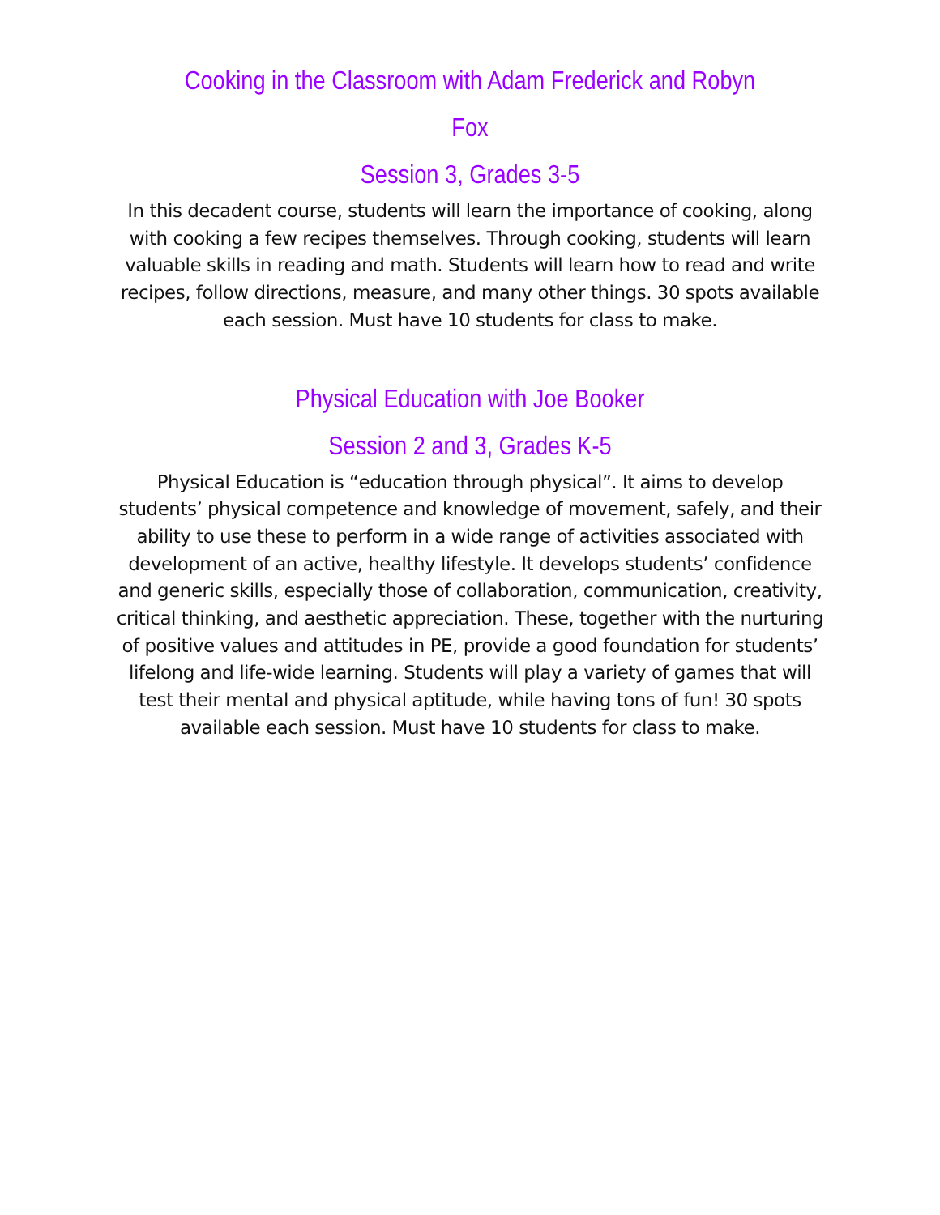Cooking in the Classroom with Adam Frederick and Robyn Fox
Session 3, Grades 3-5
In this decadent course, students will learn the importance of cooking, along with cooking a few recipes themselves. Through cooking, students will learn valuable skills in reading and math. Students will learn how to read and write recipes, follow directions, measure, and many other things. 30 spots available each session. Must have 10 students for class to make.
Physical Education with Joe Booker
Session 2 and 3, Grades K-5
Physical Education is “education through physical”. It aims to develop students’ physical competence and knowledge of movement, safely, and their ability to use these to perform in a wide range of activities associated with development of an active, healthy lifestyle. It develops students’ confidence and generic skills, especially those of collaboration, communication, creativity, critical thinking, and aesthetic appreciation. These, together with the nurturing of positive values and attitudes in PE, provide a good foundation for students’ lifelong and life-wide learning. Students will play a variety of games that will test their mental and physical aptitude, while having tons of fun! 30 spots available each session. Must have 10 students for class to make.